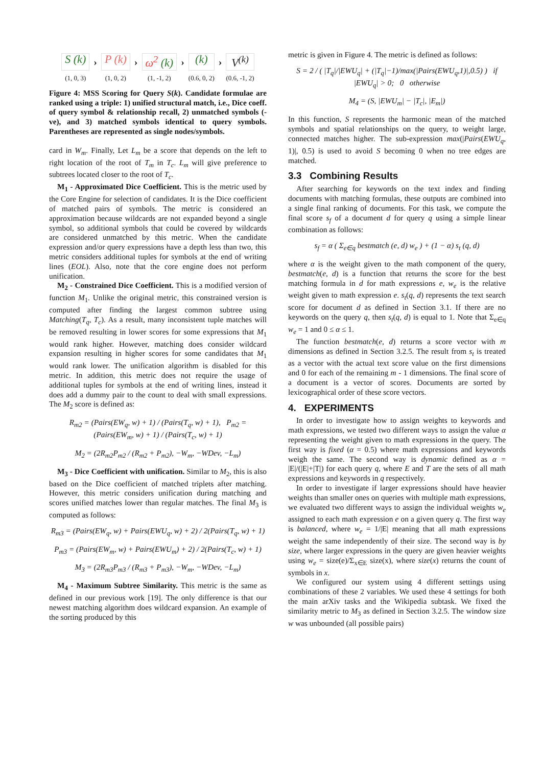S (k)
(1, 0, 3)
›
P (k)
(1, 0, 2)
›
ω<sup>2</sup> (k)
(1, -1, 2)
›
(k)
(0.6, 0, 2)
›
V<sup>(k)</sup>
(0.6, -1, 2)
Figure 4: MSS Scoring for Query S(k). Candidate formulae are ranked using a triple: 1) unified structural match, i.e., Dice coeff. of query symbol & relationship recall, 2) unmatched symbols (-ve), and 3) matched symbols identical to query symbols. Parentheses are represented as single nodes/symbols.
card in W<sub>m</sub>. Finally, Let L<sub>m</sub> be a score that depends on the left to right location of the root of T<sub>m</sub> in T<sub>c</sub>. L<sub>m</sub> will give preference to subtrees located closer to the root of T<sub>c</sub>.
M<sub>1</sub> - Approximated Dice Coefficient. This is the metric used by the Core Engine for selection of candidates. It is the Dice coefficient of matched pairs of symbols. The metric is considered an approximation because wildcards are not expanded beyond a single symbol, so additional symbols that could be covered by wildcards are considered unmatched by this metric. When the candidate expression and/or query expressions have a depth less than two, this metric considers additional tuples for symbols at the end of writing lines (EOL). Also, note that the core engine does not perform unification.
M<sub>2</sub> - Constrained Dice Coefficient. This is a modified version of function M<sub>1</sub>. Unlike the original metric, this constrained version is computed after finding the largest common subtree using Matching(T<sub>q</sub>, T<sub>c</sub>). As a result, many inconsistent tuple matches will be removed resulting in lower scores for some expressions that M<sub>1</sub> would rank higher. However, matching does consider wildcard expansion resulting in higher scores for some candidates that M<sub>1</sub> would rank lower. The unification algorithm is disabled for this metric. In addition, this metric does not require the usage of additional tuples for symbols at the end of writing lines, instead it does add a dummy pair to the count to deal with small expressions. The M<sub>2</sub> score is defined as:
R<sub>m2</sub> = (Pairs(EW<sub>q</sub>, w) + 1) / (Pairs(T<sub>q</sub>, w) + 1), P<sub>m2</sub> = (Pairs(EW<sub>m</sub>, w) + 1) / (Pairs(T<sub>c</sub>, w) + 1)
M<sub>2</sub> = (2R<sub>m2</sub>P<sub>m2</sub> / (R<sub>m2</sub> + P<sub>m2</sub>), −W<sub>m</sub>, −WDev, −L<sub>m</sub>)
M<sub>3</sub> - Dice Coefficient with unification. Similar to M<sub>2</sub>, this is also based on the Dice coefficient of matched triplets after matching. However, this metric considers unification during matching and scores unified matches lower than regular matches. The final M<sub>3</sub> is computed as follows:
R<sub>m3</sub> = (Pairs(EW<sub>q</sub>, w) + Pairs(EWU<sub>q</sub>, w) + 2) / 2(Pairs(T<sub>q</sub>, w) + 1)
P<sub>m3</sub> = (Pairs(EW<sub>m</sub>, w) + Pairs(EWU<sub>m</sub>) + 2) / 2(Pairs(T<sub>c</sub>, w) + 1)
M<sub>3</sub> = (2R<sub>m3</sub>P<sub>m3</sub> / (R<sub>m3</sub> + P<sub>m3</sub>), −W<sub>m</sub>, −WDev, −L<sub>m</sub>)
M<sub>4</sub> - Maximum Subtree Similarity. This metric is the same as defined in our previous work [19]. The only difference is that our newest matching algorithm does wildcard expansion. An example of the sorting produced by this
metric is given in Figure 4. The metric is defined as follows:
S = 2 / ( |T<sub>q</sub>|/|EWU<sub>q</sub>| + (|T<sub>q</sub>|−1)/max(|Pairs(EWU<sub>q</sub>,1)|,0.5) ) if |EWU<sub>q</sub>| > 0; 0 otherwise
M<sub>4</sub> = (S, |EWU<sub>m</sub>| − |T<sub>c</sub>|, |E<sub>m</sub>|)
In this function, S represents the harmonic mean of the matched symbols and spatial relationships on the query, to weight large, connected matches higher. The sub-expression max(|Pairs(EWU<sub>q</sub>, 1)|, 0.5) is used to avoid S becoming 0 when no tree edges are matched.
3.3 Combining Results
After searching for keywords on the text index and finding documents with matching formulas, these outputs are combined into a single final ranking of documents. For this task, we compute the final score s<sub>f</sub> of a document d for query q using a simple linear combination as follows:
s<sub>f</sub> = α ( Σ<sub>e∈q</sub> bestmatch (e, d) w<sub>e</sub> ) + (1 − α) s<sub>t</sub> (q, d)
where α is the weight given to the math component of the query, bestmatch(e, d) is a function that returns the score for the best matching formula in d for math expressions e, w<sub>e</sub> is the relative weight given to math expression e. s<sub>t</sub>(q, d) represents the text search score for document d as defined in Section 3.1. If there are no keywords on the query q, then s<sub>t</sub>(q, d) is equal to 1. Note that Σ<sub>e∈q</sub> w<sub>e</sub> = 1 and 0 ≤ α ≤ 1.
The function bestmatch(e, d) returns a score vector with m dimensions as defined in Section 3.2.5. The result from s<sub>t</sub> is treated as a vector with the actual text score value on the first dimensions and 0 for each of the remaining m - 1 dimensions. The final score of a document is a vector of scores. Documents are sorted by lexicographical order of these score vectors.
4. EXPERIMENTS
In order to investigate how to assign weights to keywords and math expressions, we tested two different ways to assign the value α representing the weight given to math expressions in the query. The first way is fixed (α = 0.5) where math expressions and keywords weigh the same. The second way is dynamic defined as α = |E|/(|E|+|T|) for each query q, where E and T are the sets of all math expressions and keywords in q respectively.
In order to investigate if larger expressions should have heavier weights than smaller ones on queries with multiple math expressions, we evaluated two different ways to assign the individual weights w<sub>e</sub> assigned to each math expression e on a given query q. The first way is balanced, where w<sub>e</sub> = 1/|E| meaning that all math expressions weight the same independently of their size. The second way is by size, where larger expressions in the query are given heavier weights using w<sub>e</sub> = size(e)/Σ<sub>x∈E</sub> size(x), where size(x) returns the count of symbols in x.
We configured our system using 4 different settings using combinations of these 2 variables. We used these 4 settings for both the main arXiv tasks and the Wikipedia subtask. We fixed the similarity metric to M<sub>3</sub> as defined in Section 3.2.5. The window size w was unbounded (all possible pairs)